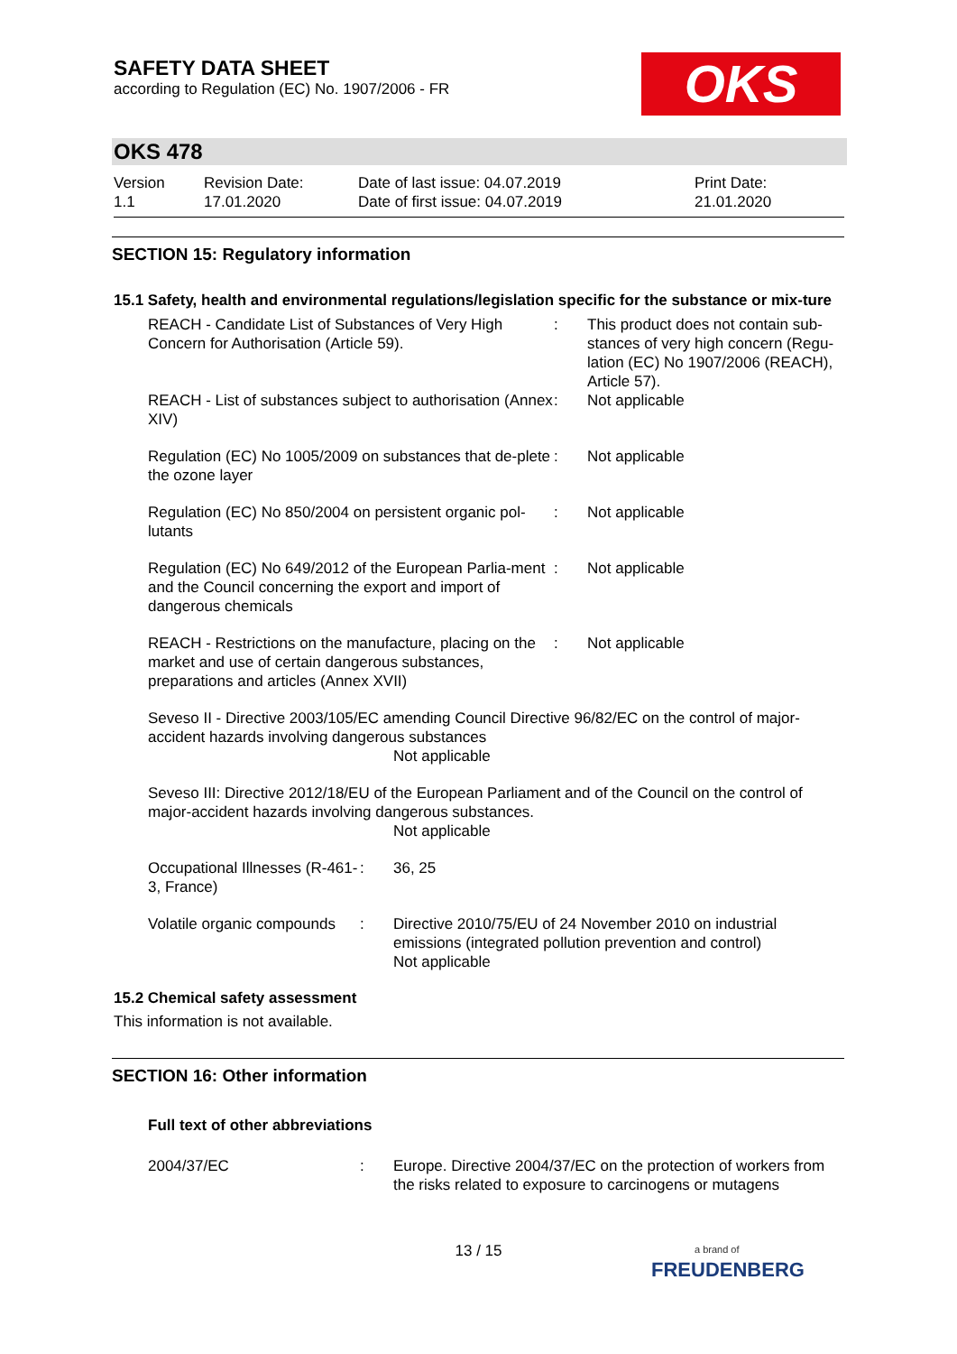SAFETY DATA SHEET
according to Regulation (EC) No. 1907/2006 - FR
OKS
OKS 478
| Version 1.1 | Revision Date: 17.01.2020 | Date of last issue: 04.07.2019 Date of first issue: 04.07.2019 | Print Date: 21.01.2020 |
SECTION 15: Regulatory information
15.1 Safety, health and environmental regulations/legislation specific for the substance or mix-ture
| REACH - Candidate List of Substances of Very High Concern for Authorisation (Article 59). | : | This product does not contain sub-stances of very high concern (Regu-lation (EC) No 1907/2006 (REACH), Article 57). |
| REACH - List of substances subject to authorisation (Annex XIV) | : | Not applicable |
| Regulation (EC) No 1005/2009 on substances that de-plete the ozone layer | : | Not applicable |
| Regulation (EC) No 850/2004 on persistent organic pol-lutants | : | Not applicable |
| Regulation (EC) No 649/2012 of the European Parlia-ment and the Council concerning the export and import of dangerous chemicals | : | Not applicable |
| REACH - Restrictions on the manufacture, placing on the market and use of certain dangerous substances, preparations and articles (Annex XVII) | : | Not applicable |
Seveso II - Directive 2003/105/EC amending Council Directive 96/82/EC on the control of major-accident hazards involving dangerous substances
Not applicable
Seveso III: Directive 2012/18/EU of the European Parliament and of the Council on the control of major-accident hazards involving dangerous substances.
Not applicable
| Occupational Illnesses (R-461-3, France) | : | 36, 25 |
| Volatile organic compounds | : | Directive 2010/75/EU of 24 November 2010 on industrial emissions (integrated pollution prevention and control) Not applicable |
15.2 Chemical safety assessment
This information is not available.
SECTION 16: Other information
Full text of other abbreviations
| 2004/37/EC | : | Europe. Directive 2004/37/EC on the protection of workers from the risks related to exposure to carcinogens or mutagens |
13 / 15
a brand of
FREUDENBERG